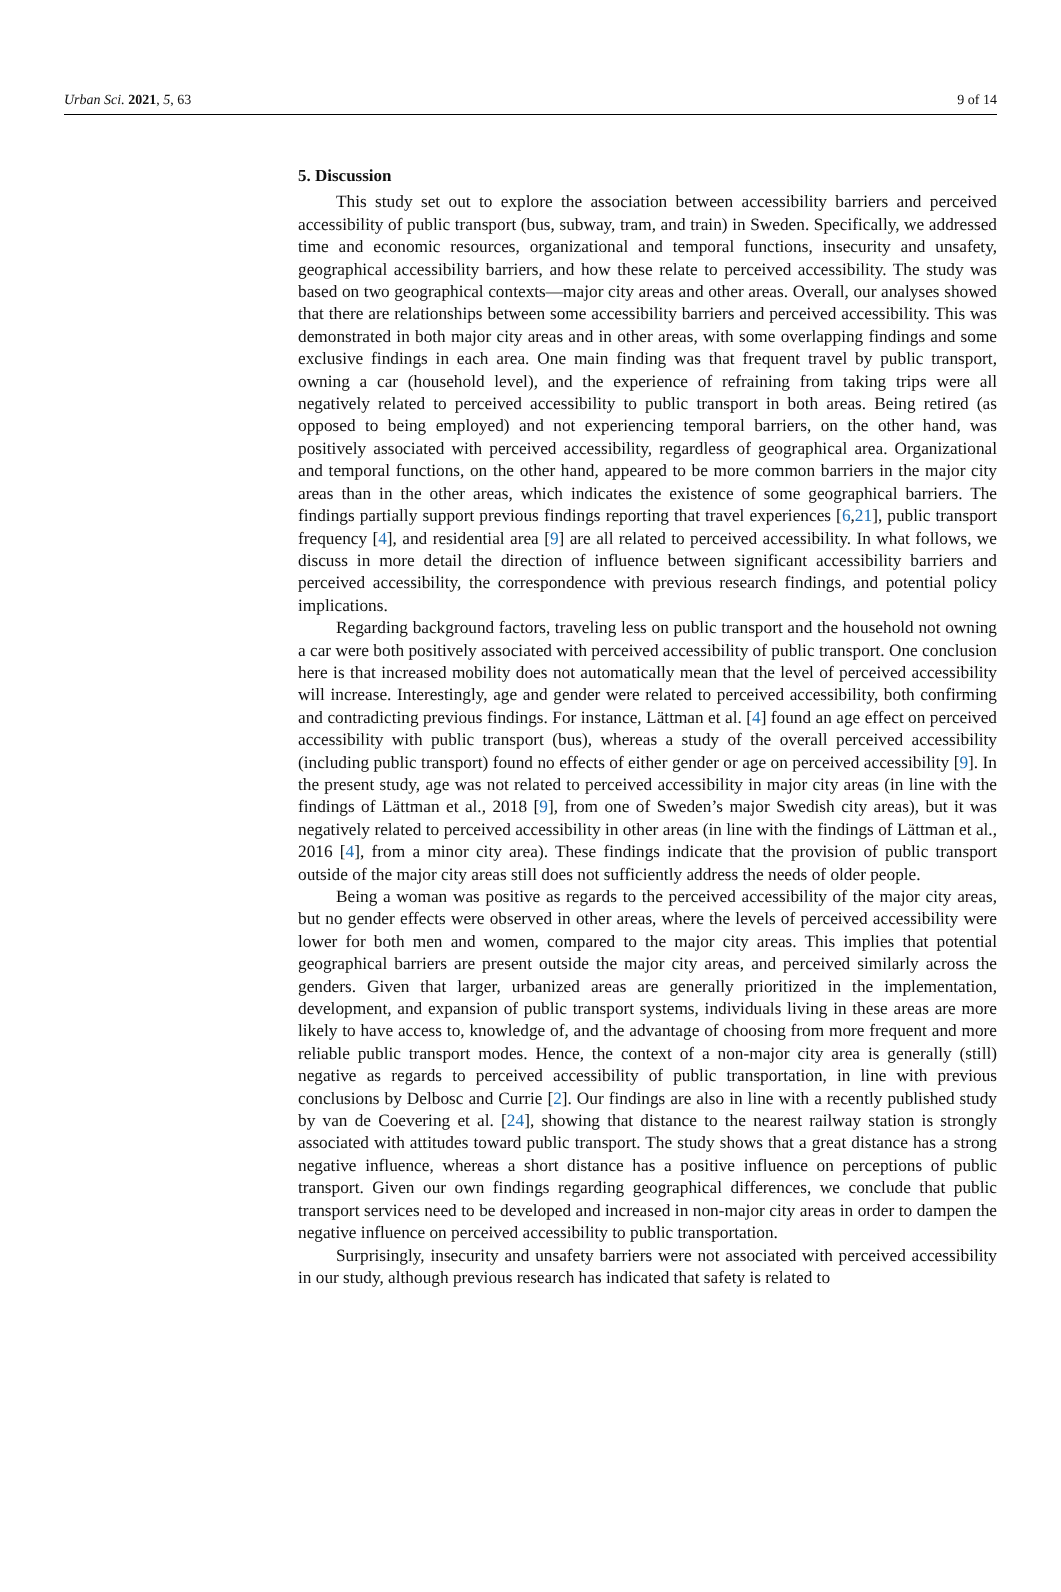Urban Sci. 2021, 5, 63 9 of 14
5. Discussion
This study set out to explore the association between accessibility barriers and perceived accessibility of public transport (bus, subway, tram, and train) in Sweden. Specifically, we addressed time and economic resources, organizational and temporal functions, insecurity and unsafety, geographical accessibility barriers, and how these relate to perceived accessibility. The study was based on two geographical contexts—major city areas and other areas. Overall, our analyses showed that there are relationships between some accessibility barriers and perceived accessibility. This was demonstrated in both major city areas and in other areas, with some overlapping findings and some exclusive findings in each area. One main finding was that frequent travel by public transport, owning a car (household level), and the experience of refraining from taking trips were all negatively related to perceived accessibility to public transport in both areas. Being retired (as opposed to being employed) and not experiencing temporal barriers, on the other hand, was positively associated with perceived accessibility, regardless of geographical area. Organizational and temporal functions, on the other hand, appeared to be more common barriers in the major city areas than in the other areas, which indicates the existence of some geographical barriers. The findings partially support previous findings reporting that travel experiences [6,21], public transport frequency [4], and residential area [9] are all related to perceived accessibility. In what follows, we discuss in more detail the direction of influence between significant accessibility barriers and perceived accessibility, the correspondence with previous research findings, and potential policy implications.
Regarding background factors, traveling less on public transport and the household not owning a car were both positively associated with perceived accessibility of public transport. One conclusion here is that increased mobility does not automatically mean that the level of perceived accessibility will increase. Interestingly, age and gender were related to perceived accessibility, both confirming and contradicting previous findings. For instance, Lättman et al. [4] found an age effect on perceived accessibility with public transport (bus), whereas a study of the overall perceived accessibility (including public transport) found no effects of either gender or age on perceived accessibility [9]. In the present study, age was not related to perceived accessibility in major city areas (in line with the findings of Lättman et al., 2018 [9], from one of Sweden’s major Swedish city areas), but it was negatively related to perceived accessibility in other areas (in line with the findings of Lättman et al., 2016 [4], from a minor city area). These findings indicate that the provision of public transport outside of the major city areas still does not sufficiently address the needs of older people.
Being a woman was positive as regards to the perceived accessibility of the major city areas, but no gender effects were observed in other areas, where the levels of perceived accessibility were lower for both men and women, compared to the major city areas. This implies that potential geographical barriers are present outside the major city areas, and perceived similarly across the genders. Given that larger, urbanized areas are generally prioritized in the implementation, development, and expansion of public transport systems, individuals living in these areas are more likely to have access to, knowledge of, and the advantage of choosing from more frequent and more reliable public transport modes. Hence, the context of a non-major city area is generally (still) negative as regards to perceived accessibility of public transportation, in line with previous conclusions by Delbosc and Currie [2]. Our findings are also in line with a recently published study by van de Coevering et al. [24], showing that distance to the nearest railway station is strongly associated with attitudes toward public transport. The study shows that a great distance has a strong negative influence, whereas a short distance has a positive influence on perceptions of public transport. Given our own findings regarding geographical differences, we conclude that public transport services need to be developed and increased in non-major city areas in order to dampen the negative influence on perceived accessibility to public transportation.
Surprisingly, insecurity and unsafety barriers were not associated with perceived accessibility in our study, although previous research has indicated that safety is related to